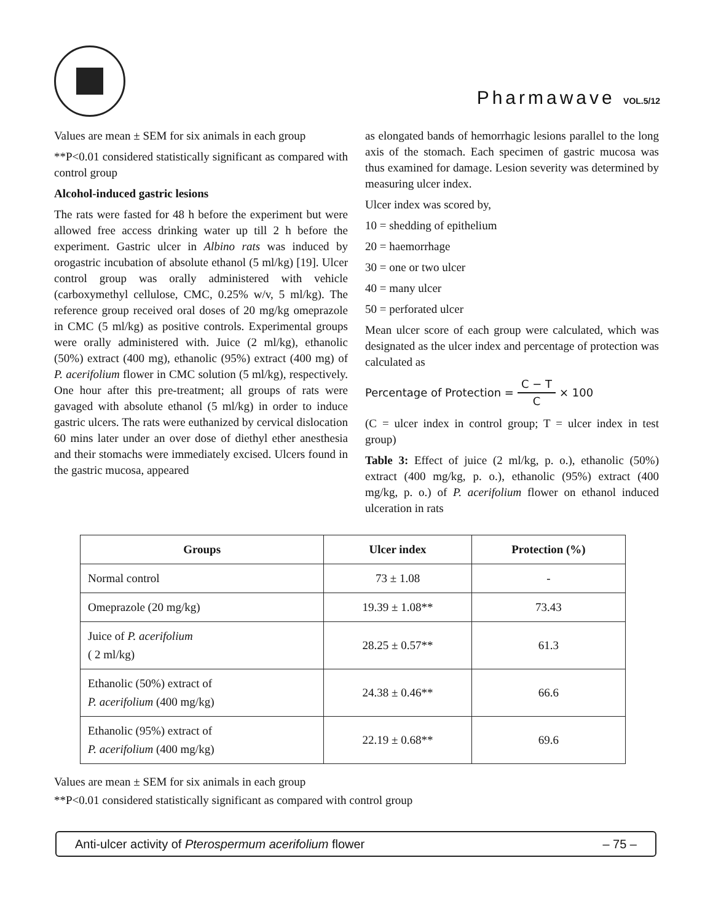Pharmawave VOL.5/12
Values are mean ± SEM for six animals in each group
**P<0.01 considered statistically significant as compared with control group
Alcohol-induced gastric lesions
The rats were fasted for 48 h before the experiment but were allowed free access drinking water up till 2 h before the experiment. Gastric ulcer in Albino rats was induced by orogastric incubation of absolute ethanol (5 ml/kg) [19]. Ulcer control group was orally administered with vehicle (carboxymethyl cellulose, CMC, 0.25% w/v, 5 ml/kg). The reference group received oral doses of 20 mg/kg omeprazole in CMC (5 ml/kg) as positive controls. Experimental groups were orally administered with. Juice (2 ml/kg), ethanolic (50%) extract (400 mg), ethanolic (95%) extract (400 mg) of P. acerifolium flower in CMC solution (5 ml/kg), respectively. One hour after this pre-treatment; all groups of rats were gavaged with absolute ethanol (5 ml/kg) in order to induce gastric ulcers. The rats were euthanized by cervical dislocation 60 mins later under an over dose of diethyl ether anesthesia and their stomachs were immediately excised. Ulcers found in the gastric mucosa, appeared
as elongated bands of hemorrhagic lesions parallel to the long axis of the stomach. Each specimen of gastric mucosa was thus examined for damage. Lesion severity was determined by measuring ulcer index.
Ulcer index was scored by,
10 = shedding of epithelium
20 = haemorrhage
30 = one or two ulcer
40 = many ulcer
50 = perforated ulcer
Mean ulcer score of each group were calculated, which was designated as the ulcer index and percentage of protection was calculated as
Percentage of Protection = C − T C × 100
(C = ulcer index in control group; T = ulcer index in test group)
Table 3: Effect of juice (2 ml/kg, p. o.), ethanolic (50%) extract (400 mg/kg, p. o.), ethanolic (95%) extract (400 mg/kg, p. o.) of P. acerifolium flower on ethanol induced ulceration in rats
| Groups | Ulcer index | Protection (%) |
| --- | --- | --- |
| Normal control | 73 ± 1.08 | - |
| Omeprazole (20 mg/kg) | 19.39 ± 1.08** | 73.43 |
| Juice of P. acerifolium ( 2 ml/kg) | 28.25 ± 0.57** | 61.3 |
| Ethanolic (50%) extract of P. acerifolium (400 mg/kg) | 24.38 ± 0.46** | 66.6 |
| Ethanolic (95%) extract of P. acerifolium (400 mg/kg) | 22.19 ± 0.68** | 69.6 |
Values are mean ± SEM for six animals in each group
**P<0.01 considered statistically significant as compared with control group
Anti-ulcer activity of Pterospermum acerifolium flower – 75 –